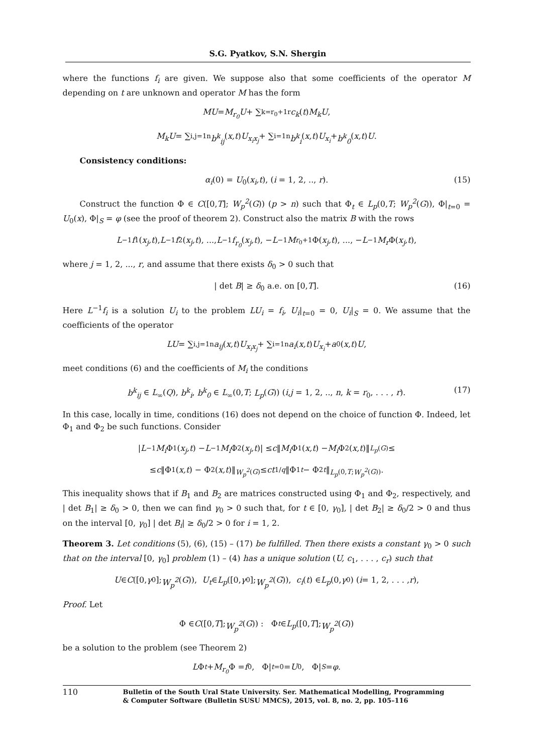S.G. Pyatkov, S.N. Shergin
where the functions f<sub>i</sub> are given. We suppose also that some coefficients of the operator M depending on t are unknown and operator M has the form
MU = M<sub>r<sub>0</sub></sub>U + ∑<sub>k=r<sub>0</sub>+1</sub><sup>r</sup> c<sub>k</sub> (t) M<sub>k</sub>U,
M<sub>k</sub>U = ∑<sub>i,j=1</sub><sup>n</sup> b<sup>k</sup><sub>ij</sub> (x,t) U<sub>x<sub>i</sub>x<sub>j</sub></sub> + ∑<sub>i=1</sub><sup>n</sup> b<sup>k</sup><sub>i</sub> (x,t) U<sub>x<sub>i</sub></sub> + b<sup>k</sup><sub>0</sub> (x,t) U.
Consistency conditions:
α<sub>i</sub>(0) = U<sub>0</sub>(x<sub>i</sub>,t), (i = 1, 2, .., r). (15)
Construct the function Φ ∈ C([0,T]; W<sub>p</sub><sup>2</sup>(G)) (p > n) such that Φ<sub>t</sub> ∈ L<sub>p</sub>(0,T; W<sub>p</sub><sup>2</sup>(G)), Φ|<sub>t=0</sub> = U<sub>0</sub>(x), Φ|<sub>S</sub> = φ (see the proof of theorem 2). Construct also the matrix B with the rows
L<sup>−1</sup> f<sub>1</sub>(x<sub>j</sub>,t), L<sup>−1</sup> f<sub>2</sub>(x<sub>j</sub>,t), ..., L<sup>−1</sup> f<sub>r<sub>0</sub></sub> (x<sub>j</sub>,t), − L<sup>−1</sup> M<sub>r<sub>0</sub>+1</sub>Φ(x<sub>j</sub>,t), ..., − L<sup>−1</sup> M<sub>r</sub> Φ(x<sub>j</sub>,t),
where j = 1, 2, ..., r, and assume that there exists δ<sub>0</sub> > 0 such that
| det B| ≥ δ<sub>0</sub> a.e. on [0,T]. (16)
Here L<sup>−1</sup>f<sub>i</sub> is a solution U<sub>i</sub> to the problem LU<sub>i</sub> = f<sub>i</sub>, U<sub>i</sub>|<sub>t=0</sub> = 0, U<sub>i</sub>|<sub>S</sub> = 0. We assume that the coefficients of the operator
LU = ∑<sub>i,j=1</sub><sup>n</sup> a<sub>ij</sub> (x,t) U<sub>x<sub>i</sub>x<sub>j</sub></sub> + ∑<sub>i=1</sub><sup>n</sup> a<sub>i</sub> (x,t) U<sub>x<sub>i</sub></sub> + a<sub>0</sub>(x,t) U,
meet conditions (6) and the coefficients of M<sub>i</sub> the conditions
b<sup>k</sup><sub>ij</sub> ∈ L<sub>∞</sub>(Q), b<sup>k</sup><sub>i</sub>, b<sup>k</sup><sub>0</sub> ∈ L<sub>∞</sub>(0,T; L<sub>p</sub>(G)) (i,j = 1, 2, .., n, k = r<sub>0</sub>, . . . , r). (17)
In this case, locally in time, conditions (16) does not depend on the choice of function Φ. Indeed, let Φ<sub>1</sub> and Φ<sub>2</sub> be such functions. Consider
| L<sup>−1</sup> M<sub>i</sub> Φ<sub>1</sub>(x<sub>j</sub>,t) − L<sup>−1</sup> M<sub>i</sub> Φ<sub>2</sub>(x<sub>j</sub>,t)| ≤ c ‖ M<sub>i</sub> Φ<sub>1</sub>(x,t) − M<sub>i</sub> Φ<sub>2</sub>(x,t)‖<sub>L<sub>p</sub>(G)</sub> ≤
≤ c ‖Φ<sub>1</sub>(x,t) − Φ<sub>2</sub>(x,t)‖<sub>W<sub>p</sub><sup>2</sup>(G)</sub> ≤ ct<sup>1/q</sup> ‖Φ<sub>1t</sub> − Φ<sub>2t</sub> ‖<sub>L<sub>p</sub>(0,T;W<sub>p</sub><sup>2</sup>(G))</sub>.
This inequality shows that if B<sub>1</sub> and B<sub>2</sub> are matrices constructed using Φ<sub>1</sub> and Φ<sub>2</sub>, respectively, and | det B<sub>1</sub>| ≥ δ<sub>0</sub> > 0, then we can find γ<sub>0</sub> > 0 such that, for t ∈ [0, γ<sub>0</sub>], | det B<sub>2</sub>| ≥ δ<sub>0</sub>/2 > 0 and thus on the interval [0, γ<sub>0</sub>] | det B<sub>i</sub>| ≥ δ<sub>0</sub>/2 > 0 for i = 1, 2.
Theorem 3. Let conditions (5), (6), (15) – (17) be fulfilled. Then there exists a constant γ<sub>0</sub> > 0 such that on the interval [0, γ<sub>0</sub>] problem (1) – (4) has a unique solution (U, c<sub>1</sub>, . . . , c<sub>r</sub>) such that
U ∈ C ([0, γ<sub>0</sub>]; W<sub>p</sub><sup>2</sup> (G)), U<sub>t</sub> ∈ L<sub>p</sub> ([0, γ<sub>0</sub>]; W<sub>p</sub><sup>2</sup> (G)), c<sub>i</sub> (t) ∈ L<sub>p</sub> (0, γ<sub>0</sub>) (i = 1, 2, . . . , r),
Proof. Let
Φ ∈ C ([0, T]; W<sub>p</sub><sup>2</sup> (G)) : Φ<sub>t</sub> ∈ L<sub>p</sub> ([0, T]; W<sub>p</sub><sup>2</sup> (G))
be a solution to the problem (see Theorem 2)
L Φ<sub>t</sub> + M<sub>r<sub>0</sub></sub> Φ = f<sub>0</sub>, Φ|<sub>t=0</sub> = U<sub>0</sub>, Φ|<sub>S</sub> = φ.
110
Bulletin of the South Ural State University. Ser. Mathematical Modelling, Programming
& Computer Software (Bulletin SUSU MMCS), 2015, vol. 8, no. 2, pp. 105–116